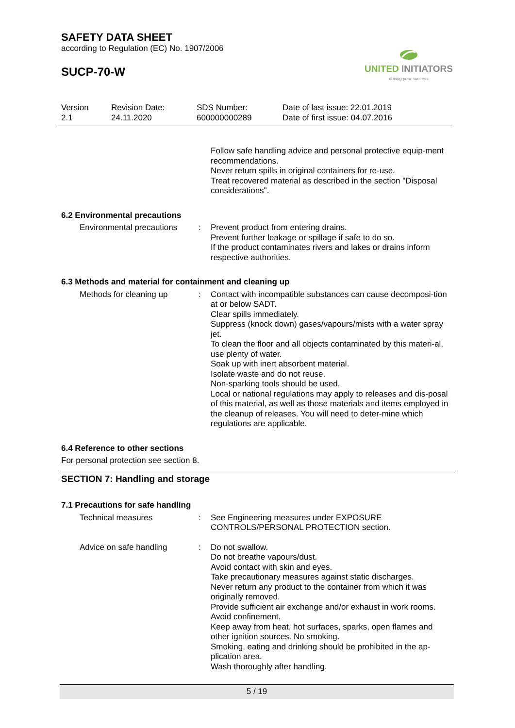SAFETY DATA SHEET
according to Regulation (EC) No. 1907/2006
SUCP-70-W
UNITED INITIATORS
driving your success
Version
2.1
Revision Date:
24.11.2020
SDS Number:
600000000289
Date of last issue: 22.01.2019
Date of first issue: 04.07.2016
Follow safe handling advice and personal protective equip-ment recommendations.
Never return spills in original containers for re-use.
Treat recovered material as described in the section "Disposal considerations".
6.2 Environmental precautions
Environmental precautions
: Prevent product from entering drains.
Prevent further leakage or spillage if safe to do so.
If the product contaminates rivers and lakes or drains inform respective authorities.
6.3 Methods and material for containment and cleaning up
Methods for cleaning up : Contact with incompatible substances can cause decomposi-tion at or below SADT.
Clear spills immediately.
Suppress (knock down) gases/vapours/mists with a water spray jet.
To clean the floor and all objects contaminated by this materi-al, use plenty of water.
Soak up with inert absorbent material.
Isolate waste and do not reuse.
Non-sparking tools should be used.
Local or national regulations may apply to releases and dis-posal of this material, as well as those materials and items employed in the cleanup of releases. You will need to deter-mine which regulations are applicable.
6.4 Reference to other sections
For personal protection see section 8.
SECTION 7: Handling and storage
7.1 Precautions for safe handling
Technical measures : See Engineering measures under EXPOSURE CONTROLS/PERSONAL PROTECTION section.
Advice on safe handling : Do not swallow.
Do not breathe vapours/dust.
Avoid contact with skin and eyes.
Take precautionary measures against static discharges.
Never return any product to the container from which it was originally removed.
Provide sufficient air exchange and/or exhaust in work rooms.
Avoid confinement.
Keep away from heat, hot surfaces, sparks, open flames and other ignition sources. No smoking.
Smoking, eating and drinking should be prohibited in the ap-plication area.
Wash thoroughly after handling.
5 / 19